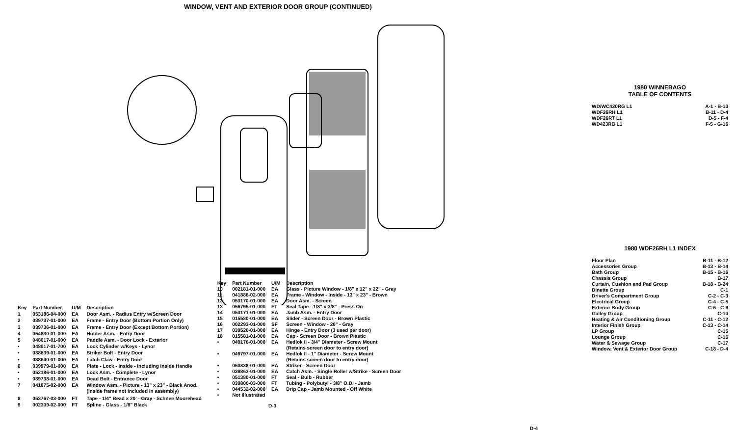WINDOW, VENT AND EXTERIOR DOOR GROUP (CONTINUED)
| Key | Part Number | U/M | Description |
| --- | --- | --- | --- |
| 1 | 053186-04-000 | EA | Door Asm. - Radius Entry w/Screen Door |
| 2 | 039737-01-000 | EA | Frame - Entry Door (Bottom Portion Only) |
| 3 | 039736-01-000 | EA | Frame - Entry Door (Except Bottom Portion) |
| 4 | 054830-01-000 | EA | Holder Asm. - Entry Door |
| 5 | 048017-01-000 | EA | Paddle Asm. - Door Lock - Exterior |
| • | 048017-01-700 | EA | Lock Cylinder w/Keys - Lynor |
| • | 038639-01-000 | EA | Striker Bolt - Entry Door |
| • | 038640-01-000 | EA | Latch Claw - Entry Door |
| 6 | 039979-01-000 | EA | Plate - Lock - Inside - Including Inside Handle |
| • | 052186-01-000 | EA | Lock Asm. - Complete - Lynor |
| • | 039738-01-000 | EA | Dead Bolt - Entrance Door |
| 7 | 041875-02-000 | EA | Window Asm. - Picture - 13" x 23" - Black Anod. (Inside frame not included in assembly) |
| 8 | 053767-03-000 | FT | Tape - 1/4" Bead x 20' - Gray - Schnee Moorehead |
| 9 | 002309-02-000 | FT | Spline - Glass - 1/8" Black |
| Key | Part Number | U/M | Description |
| --- | --- | --- | --- |
| 10 | 002181-01-000 | EA | Glass - Picture Window - 1/8" x 12" x 22" - Gray |
| 11 | 041886-02-000 | EA | Frame - Window - Inside - 13" x 23" - Brown |
| 12 | 053170-01-000 | EA | Door Asm. - Screen |
| 13 | 056795-01-000 | FT | Seal Tape - 1/8" x 3/8" - Press On |
| 14 | 053171-01-000 | EA | Jamb Asm. - Entry Door |
| 15 | 015580-01-000 | EA | Slider - Screen Door - Brown Plastic |
| 16 | 002293-01-000 | SF | Screen - Window - 26" - Gray |
| 17 | 039520-01-000 | EA | Hinge - Entry Door (3 used per door) |
| 18 | 015581-01-000 | EA | Cap - Screen Door - Brown Plastic |
| • | 049176-01-000 | EA | Hedlok II - 3/4" Diameter - Screw Mount (Retains screen door to entry door) |
| • | 049797-01-000 | EA | Hedlok II - 1" Diameter - Screw Mount (Retains screen door to entry door) |
| • | 053838-01-000 | EA | Striker - Screen Door |
| • | 039863-01-000 | EA | Catch Asm. - Single Roller w/Strike - Screen Door |
| • | 051380-01-000 | FT | Seal - Bulb - Rubber |
| • | 039800-03-000 | FT | Tubing - Polybutyl - 3/8" O.D. - Jamb |
| • | 044532-02-000 | EA | Drip Cap - Jamb Mounted - Off White |
| • | Not Illustrated | | |
D-3
1980 WINNEBAGO
TABLE OF CONTENTS
| WD/WC420RG L1 | A-1 - B-10 |
| WDF26RH L1 | B-11 - D-4 |
| WDF26RT L1 | D-5 - F-4 |
| WD423RB L1 | F-5 - G-16 |
1980 WDF26RH L1 INDEX
| Floor Plan | B-11 - B-12 |
| Accessories Group | B-13 - B-14 |
| Bath Group | B-15 - B-16 |
| Chassis Group | B-17 |
| Curtain, Cushion and Pad Group | B-18 - B-24 |
| Dinette Group | C-1 |
| Driver's Compartment Group | C-2 - C-3 |
| Electrical Group | C-4 - C-5 |
| Exterior Body Group | C-6 - C-9 |
| Galley Group | C-10 |
| Heating & Air Conditioning Group | C-11 - C-12 |
| Interior Finish Group | C-13 - C-14 |
| LP Group | C-15 |
| Lounge Group | C-16 |
| Water & Sewage Group | C-17 |
| Window, Vent & Exterior Door Group | C-18 - D-4 |
D-4